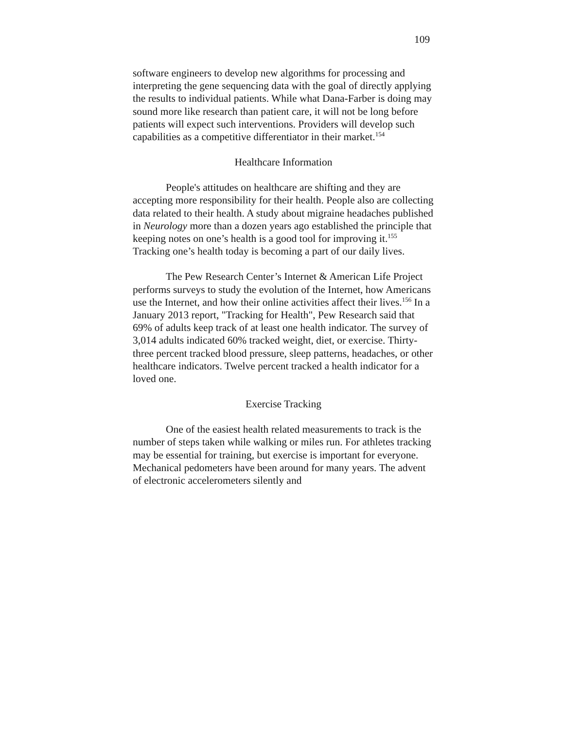109
software engineers to develop new algorithms for processing and interpreting the gene sequencing data with the goal of directly applying the results to individual patients. While what Dana-Farber is doing may sound more like research than patient care, it will not be long before patients will expect such interventions. Providers will develop such capabilities as a competitive differentiator in their market.<sup>154</sup>
Healthcare Information
People's attitudes on healthcare are shifting and they are accepting more responsibility for their health. People also are collecting data related to their health. A study about migraine headaches published in Neurology more than a dozen years ago established the principle that keeping notes on one’s health is a good tool for improving it.<sup>155</sup> Tracking one’s health today is becoming a part of our daily lives.
The Pew Research Center’s Internet & American Life Project performs surveys to study the evolution of the Internet, how Americans use the Internet, and how their online activities affect their lives.<sup>156</sup> In a January 2013 report, "Tracking for Health", Pew Research said that 69% of adults keep track of at least one health indicator. The survey of 3,014 adults indicated 60% tracked weight, diet, or exercise. Thirty-three percent tracked blood pressure, sleep patterns, headaches, or other healthcare indicators. Twelve percent tracked a health indicator for a loved one.
Exercise Tracking
One of the easiest health related measurements to track is the number of steps taken while walking or miles run. For athletes tracking may be essential for training, but exercise is important for everyone. Mechanical pedometers have been around for many years. The advent of electronic accelerometers silently and